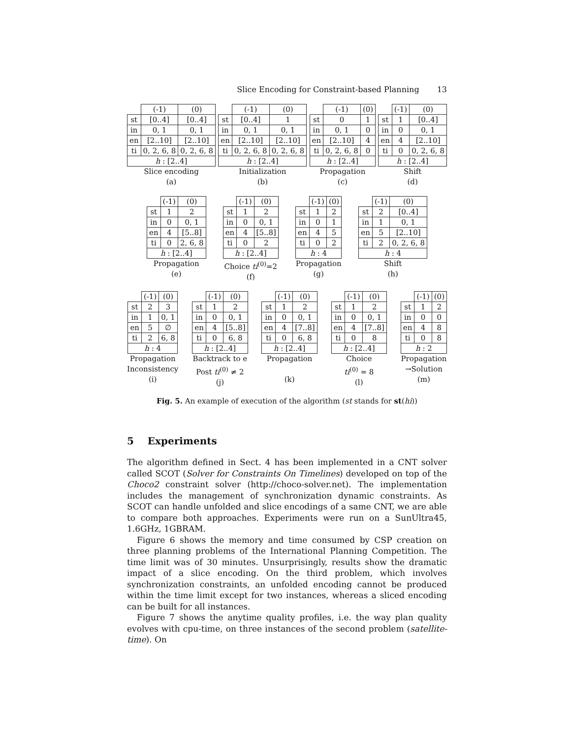Slice Encoding for Constraint-based Planning 13
| | (-1) | (0) |
| st | [0..4] | [0..4] |
| in | 0, 1 | 0, 1 |
| en | [2..10] | [2..10] |
| ti | 0, 2, 6, 8 | 0, 2, 6, 8 |
| h : [2..4] | | |
Slice encoding
(a)
| | (-1) | (0) |
| st | [0..4] | 1 |
| in | 0, 1 | 0, 1 |
| en | [2..10] | [2..10] |
| ti | 0, 2, 6, 8 | 0, 2, 6, 8 |
| h : [2..4] | | |
Initialization
(b)
| | (-1) | (0) |
| st | 0 | 1 |
| in | 0, 1 | 0 |
| en | [2..10] | 4 |
| ti | 0, 2, 6, 8 | 0 |
| h : [2..4] | | |
Propagation
(c)
| | (-1) | (0) |
| st | 1 | [0..4] |
| in | 0 | 0, 1 |
| en | 4 | [2..10] |
| ti | 0 | 0, 2, 6, 8 |
| h : [2..4] | | |
Shift
(d)
| | (-1) | (0) |
| st | 1 | 2 |
| in | 0 | 0, 1 |
| en | 4 | [5..8] |
| ti | 0 | 2, 6, 8 |
| h : [2..4] | | |
Propagation
(e)
| | (-1) | (0) |
| st | 1 | 2 |
| in | 0 | 0, 1 |
| en | 4 | [5..8] |
| ti | 0 | 2 |
| h : [2..4] | | |
Choice ti<sup>(0)</sup>=2
(f)
| | (-1) | (0) |
| st | 1 | 2 |
| in | 0 | 1 |
| en | 4 | 5 |
| ti | 0 | 2 |
| h : 4 | | |
Propagation
(g)
| | (-1) | (0) |
| st | 2 | [0..4] |
| in | 1 | 0, 1 |
| en | 5 | [2..10] |
| ti | 2 | 0, 2, 6, 8 |
| h : 4 | | |
Shift
(h)
| | (-1) | (0) |
| st | 2 | 3 |
| in | 1 | 0, 1 |
| en | 5 | ∅ |
| ti | 2 | 6, 8 |
| h : 4 | | |
Propagation
Inconsistency
(i)
| | (-1) | (0) |
| st | 1 | 2 |
| in | 0 | 0, 1 |
| en | 4 | [5..8] |
| ti | 0 | 6, 8 |
| h : [2..4] | | |
Backtrack to e
Post ti<sup>(0)</sup> ≠ 2
(j)
| | (-1) | (0) |
| st | 1 | 2 |
| in | 0 | 0, 1 |
| en | 4 | [7..8] |
| ti | 0 | 6, 8 |
| h : [2..4] | | |
Propagation
(k)
| | (-1) | (0) |
| st | 1 | 2 |
| in | 0 | 0, 1 |
| en | 4 | [7..8] |
| ti | 0 | 8 |
| h : [2..4] | | |
Choice
ti<sup>(0)</sup> = 8
(l)
| | (-1) | (0) |
| st | 1 | 2 |
| in | 0 | 0 |
| en | 4 | 8 |
| ti | 0 | 8 |
| h : 2 | | |
Propagation
→Solution
(m)
Fig. 5. An example of execution of the algorithm (st stands for st(hi))
5 Experiments
The algorithm defined in Sect. 4 has been implemented in a CNT solver called SCOT (Solver for Constraints On Timelines) developed on top of the Choco2 constraint solver (http://choco-solver.net). The implementation includes the management of synchronization dynamic constraints. As SCOT can handle unfolded and slice encodings of a same CNT, we are able to compare both approaches. Experiments were run on a SunUltra45, 1.6GHz, 1GBRAM.
Figure 6 shows the memory and time consumed by CSP creation on three planning problems of the International Planning Competition. The time limit was of 30 minutes. Unsurprisingly, results show the dramatic impact of a slice encoding. On the third problem, which involves synchronization constraints, an unfolded encoding cannot be produced within the time limit except for two instances, whereas a sliced encoding can be built for all instances.
Figure 7 shows the anytime quality profiles, i.e. the way plan quality evolves with cpu-time, on three instances of the second problem (satellite-time). On